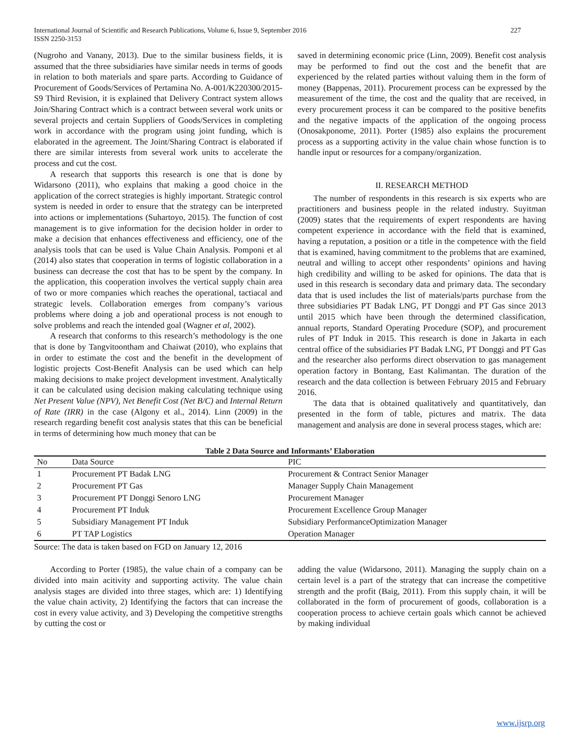International Journal of Scientific and Research Publications, Volume 6, Issue 9, September 2016
ISSN 2250-3153 227
(Nugroho and Vanany, 2013). Due to the similar business fields, it is assumed that the three subsidiaries have similar needs in terms of goods in relation to both materials and spare parts. According to Guidance of Procurement of Goods/Services of Pertamina No. A-001/K220300/2015-S9 Third Revision, it is explained that Delivery Contract system allows Join/Sharing Contract which is a contract between several work units or several projects and certain Suppliers of Goods/Services in completing work in accordance with the program using joint funding, which is elaborated in the agreement. The Joint/Sharing Contract is elaborated if there are similar interests from several work units to accelerate the process and cut the cost.
A research that supports this research is one that is done by Widarsono (2011), who explains that making a good choice in the application of the correct strategies is highly important. Strategic control system is needed in order to ensure that the strategy can be interpreted into actions or implementations (Suhartoyo, 2015). The function of cost management is to give information for the decision holder in order to make a decision that enhances effectiveness and efficiency, one of the analysis tools that can be used is Value Chain Analysis. Pomponi et al (2014) also states that cooperation in terms of logistic collaboration in a business can decrease the cost that has to be spent by the company. In the application, this cooperation involves the vertical supply chain area of two or more companies which reaches the operational, tactiacal and strategic levels. Collaboration emerges from company’s various problems where doing a job and operational process is not enough to solve problems and reach the intended goal (Wagner et al, 2002).
A research that conforms to this research’s methodology is the one that is done by Tangvitoontham and Chaiwat (2010), who explains that in order to estimate the cost and the benefit in the development of logistic projects Cost-Benefit Analysis can be used which can help making decisions to make project development investment. Analytically it can be calculated using decision making calculating technique using Net Present Value (NPV), Net Benefit Cost (Net B/C) and Internal Return of Rate (IRR) in the case (Algony et al., 2014). Linn (2009) in the research regarding benefit cost analysis states that this can be beneficial in terms of determining how much money that can be
saved in determining economic price (Linn, 2009). Benefit cost analysis may be performed to find out the cost and the benefit that are experienced by the related parties without valuing them in the form of money (Bappenas, 2011). Procurement process can be expressed by the measurement of the time, the cost and the quality that are received, in every procurement process it can be compared to the positive benefits and the negative impacts of the application of the ongoing process (Onosakponome, 2011). Porter (1985) also explains the procurement process as a supporting activity in the value chain whose function is to handle input or resources for a company/organization.
II. RESEARCH METHOD
The number of respondents in this research is six experts who are practitioners and business people in the related industry. Suyitman (2009) states that the requirements of expert respondents are having competent experience in accordance with the field that is examined, having a reputation, a position or a title in the competence with the field that is examined, having commitment to the problems that are examined, neutral and willing to accept other respondents’ opinions and having high credibility and willing to be asked for opinions. The data that is used in this research is secondary data and primary data. The secondary data that is used includes the list of materials/parts purchase from the three subsidiaries PT Badak LNG, PT Donggi and PT Gas since 2013 until 2015 which have been through the determined classification, annual reports, Standard Operating Procedure (SOP), and procurement rules of PT Induk in 2015. This research is done in Jakarta in each central office of the subsidiaries PT Badak LNG, PT Donggi and PT Gas and the researcher also performs direct observation to gas management operation factory in Bontang, East Kalimantan. The duration of the research and the data collection is between February 2015 and February 2016.
The data that is obtained qualitatively and quantitatively, dan presented in the form of table, pictures and matrix. The data management and analysis are done in several process stages, which are:
Table 2 Data Source and Informants’ Elaboration
| No | Data Source | PIC |
| --- | --- | --- |
| 1 | Procurement PT Badak LNG | Procurement & Contract Senior Manager |
| 2 | Procurement PT Gas | Manager Supply Chain Management |
| 3 | Procurement PT Donggi Senoro LNG | Procurement Manager |
| 4 | Procurement PT Induk | Procurement Excellence Group Manager |
| 5 | Subsidiary Management PT Induk | Subsidiary PerformanceOptimization Manager |
| 6 | PT TAP Logistics | Operation Manager |
Source: The data is taken based on FGD on January 12, 2016
According to Porter (1985), the value chain of a company can be divided into main acitivity and supporting activity. The value chain analysis stages are divided into three stages, which are: 1) Identifying the value chain activity, 2) Identifying the factors that can increase the cost in every value activity, and 3) Developing the competitive strengths by cutting the cost or
adding the value (Widarsono, 2011). Managing the supply chain on a certain level is a part of the strategy that can increase the competitive strength and the profit (Baig, 2011). From this supply chain, it will be collaborated in the form of procurement of goods, collaboration is a cooperation process to achieve certain goals which cannot be achieved by making individual
www.ijsrp.org